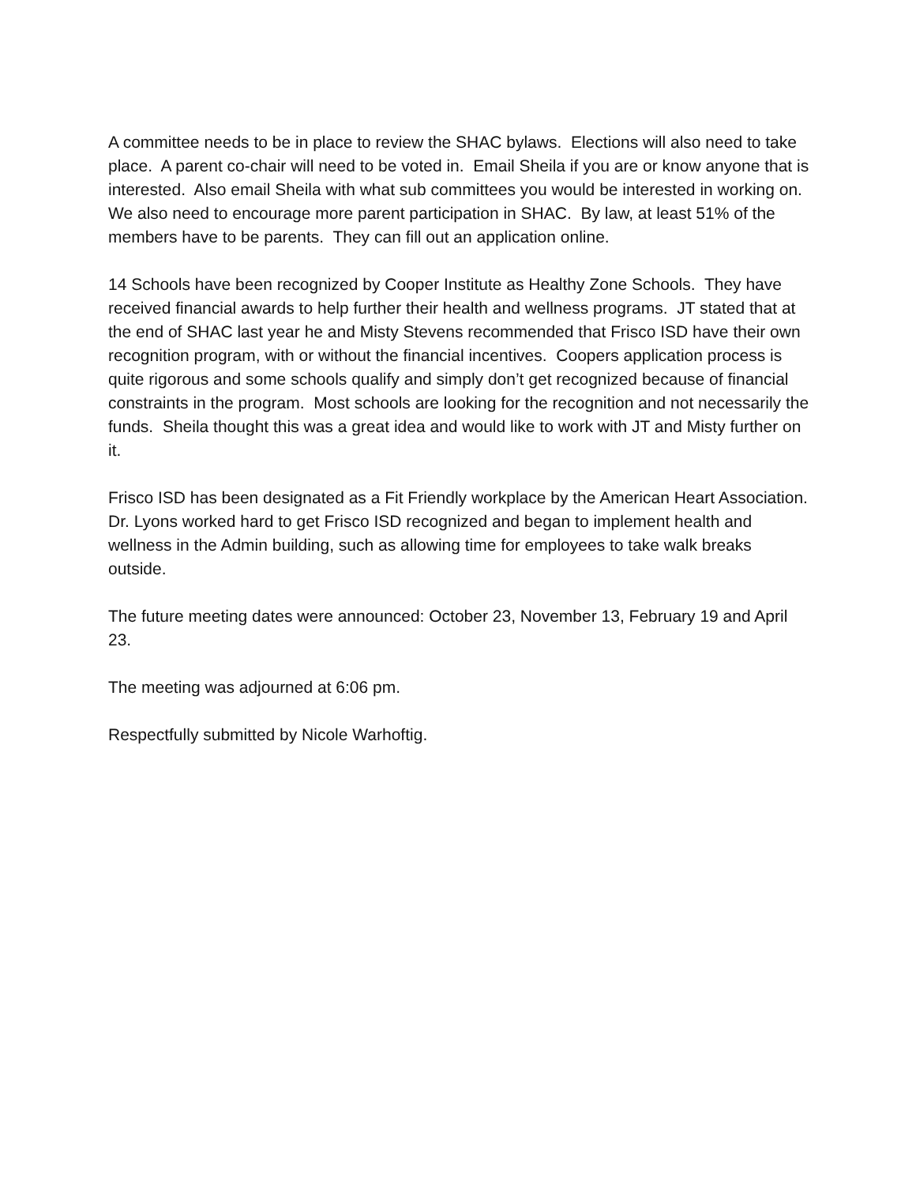A committee needs to be in place to review the SHAC bylaws. Elections will also need to take place. A parent co-chair will need to be voted in. Email Sheila if you are or know anyone that is interested. Also email Sheila with what sub committees you would be interested in working on. We also need to encourage more parent participation in SHAC. By law, at least 51% of the members have to be parents. They can fill out an application online.
14 Schools have been recognized by Cooper Institute as Healthy Zone Schools. They have received financial awards to help further their health and wellness programs. JT stated that at the end of SHAC last year he and Misty Stevens recommended that Frisco ISD have their own recognition program, with or without the financial incentives. Coopers application process is quite rigorous and some schools qualify and simply don’t get recognized because of financial constraints in the program. Most schools are looking for the recognition and not necessarily the funds. Sheila thought this was a great idea and would like to work with JT and Misty further on it.
Frisco ISD has been designated as a Fit Friendly workplace by the American Heart Association. Dr. Lyons worked hard to get Frisco ISD recognized and began to implement health and wellness in the Admin building, such as allowing time for employees to take walk breaks outside.
The future meeting dates were announced: October 23, November 13, February 19 and April 23.
The meeting was adjourned at 6:06 pm.
Respectfully submitted by Nicole Warhoftig.